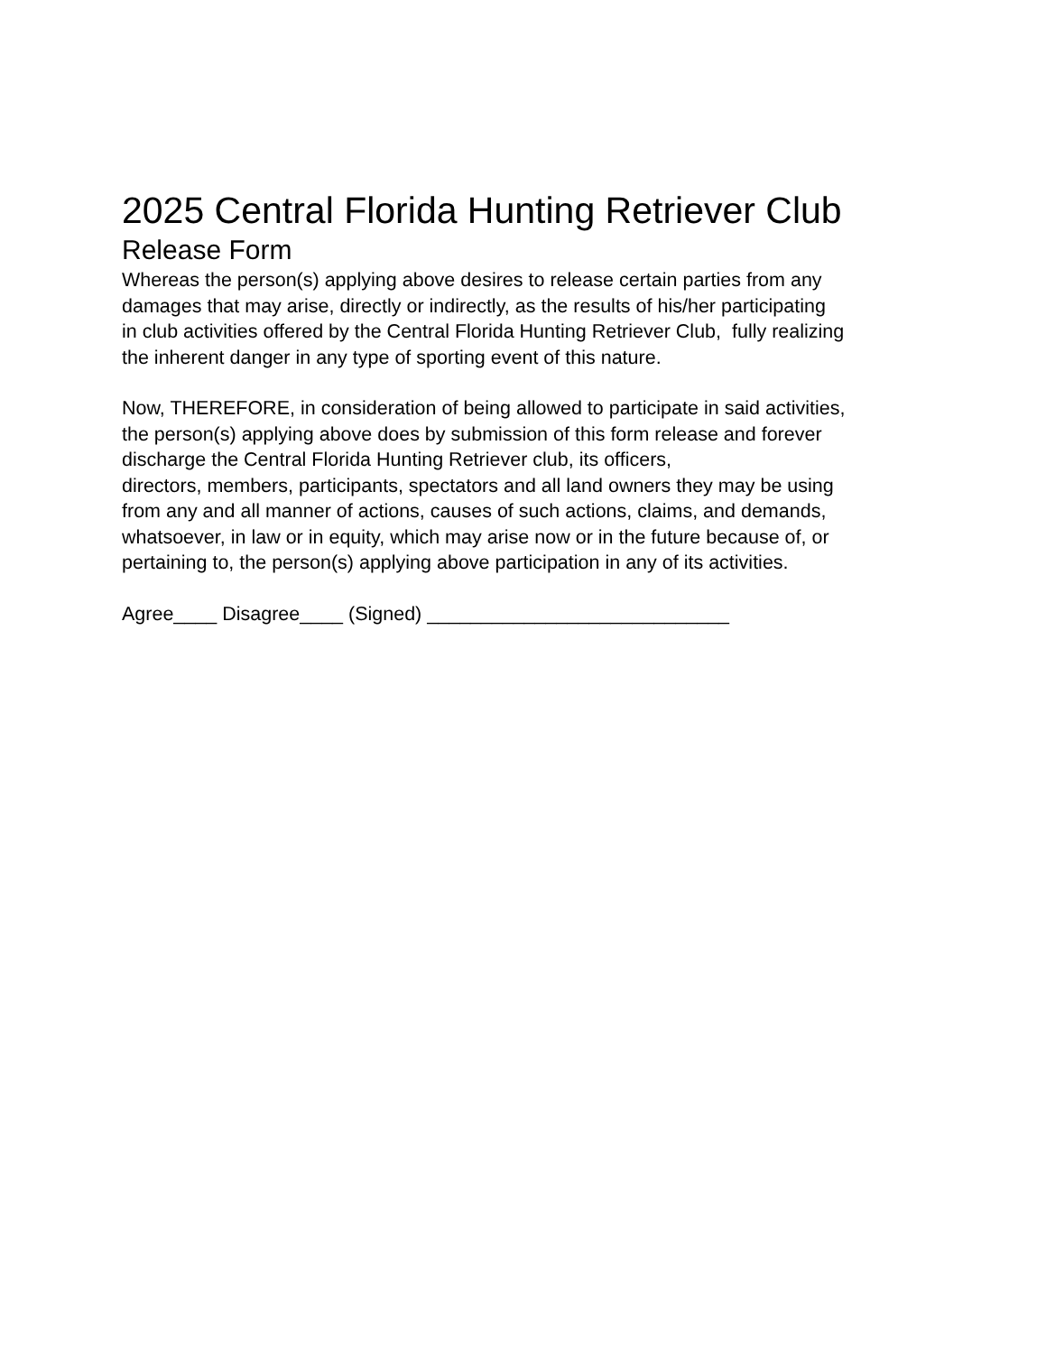2025 Central Florida Hunting Retriever Club
Release Form
Whereas the person(s) applying above desires to release certain parties from any
damages that may arise, directly or indirectly, as the results of his/her participating
in club activities offered by the Central Florida Hunting Retriever Club, fully realizing
the inherent danger in any type of sporting event of this nature.
Now, THEREFORE, in consideration of being allowed to participate in said activities,
the person(s) applying above does by submission of this form release and forever
discharge the Central Florida Hunting Retriever club, its officers,
directors, members, participants, spectators and all land owners they may be using
from any and all manner of actions, causes of such actions, claims, and demands,
whatsoever, in law or in equity, which may arise now or in the future because of, or
pertaining to, the person(s) applying above participation in any of its activities.
Agree____ Disagree____ (Signed) ____________________________